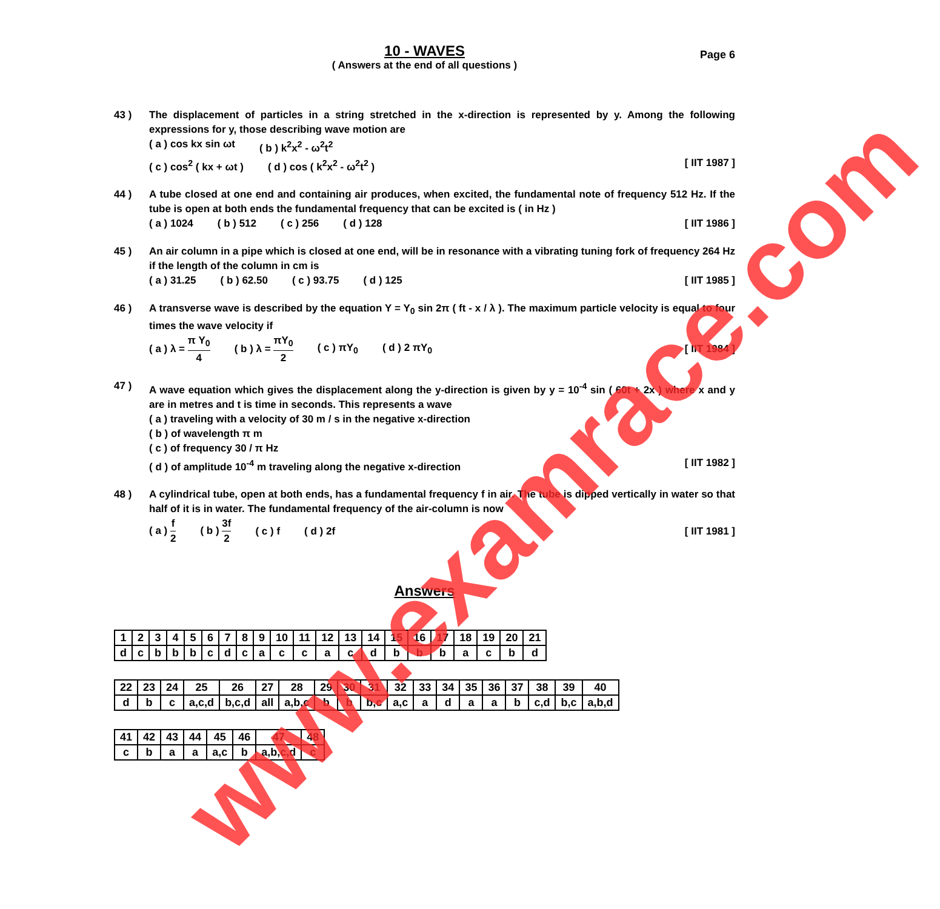10 - WAVES
( Answers at the end of all questions )
Page 6
43 ) The displacement of particles in a string stretched in the x-direction is represented by y. Among the following expressions for y, those describing wave motion are
( a ) cos kx sin ωt ( b ) k<sup>2</sup>x<sup>2</sup> - ω<sup>2</sup>t<sup>2</sup>
( c ) cos<sup>2</sup> ( kx + ωt ) ( d ) cos ( k<sup>2</sup>x<sup>2</sup> - ω<sup>2</sup>t<sup>2</sup> ) [ IIT 1987 ]
44 ) A tube closed at one end and containing air produces, when excited, the fundamental note of frequency 512 Hz. If the tube is open at both ends the fundamental frequency that can be excited is ( in Hz )
( a ) 1024 ( b ) 512 ( c ) 256 ( d ) 128 [ IIT 1986 ]
45 ) An air column in a pipe which is closed at one end, will be in resonance with a vibrating tuning fork of frequency 264 Hz if the length of the column in cm is
( a ) 31.25 ( b ) 62.50 ( c ) 93.75 ( d ) 125 [ IIT 1985 ]
46 ) A transverse wave is described by the equation Y = Y<sub>0</sub> sin 2π ( ft - x / λ ). The maximum particle velocity is equal to four times the wave velocity if
( a ) λ = π Y<sub>0</sub> 4 ( b ) λ = πY<sub>0</sub> 2 ( c ) πY<sub>0</sub> ( d ) 2 πY<sub>0</sub> [ IIT 1984 ]
47 ) A wave equation which gives the displacement along the y-direction is given by y = 10<sup>-4</sup> sin ( 60t + 2x ) where x and y are in metres and t is time in seconds. This represents a wave
( a ) traveling with a velocity of 30 m / s in the negative x-direction
( b ) of wavelength π m
( c ) of frequency 30 / π Hz
( d ) of amplitude 10<sup>-4</sup> m traveling along the negative x-direction [ IIT 1982 ]
48 ) A cylindrical tube, open at both ends, has a fundamental frequency f in air. The tube is dipped vertically in water so that half of it is in water. The fundamental frequency of the air-column is now
( a ) f 2 ( b ) 3f 2 ( c ) f ( d ) 2f [ IIT 1981 ]
Answers
| 1 | 2 | 3 | 4 | 5 | 6 | 7 | 8 | 9 | 10 | 11 | 12 | 13 | 14 | 15 | 16 | 17 | 18 | 19 | 20 | 21 |
| d | c | b | b | b | c | d | c | a | c | c | a | c | d | b | b | b | a | c | b | d |
| 22 | 23 | 24 | 25 | 26 | 27 | 28 | 29 | 30 | 31 | 32 | 33 | 34 | 35 | 36 | 37 | 38 | 39 | 40 |
| d | b | c | a,c,d | b,c,d | all | a,b,c | b | b | b,c | a,c | a | d | a | a | b | c,d | b,c | a,b,d |
| 41 | 42 | 43 | 44 | 45 | 46 | 47 | 48 |
| c | b | a | a | a,c | b | a,b,c,d | c |
www.examrace.com